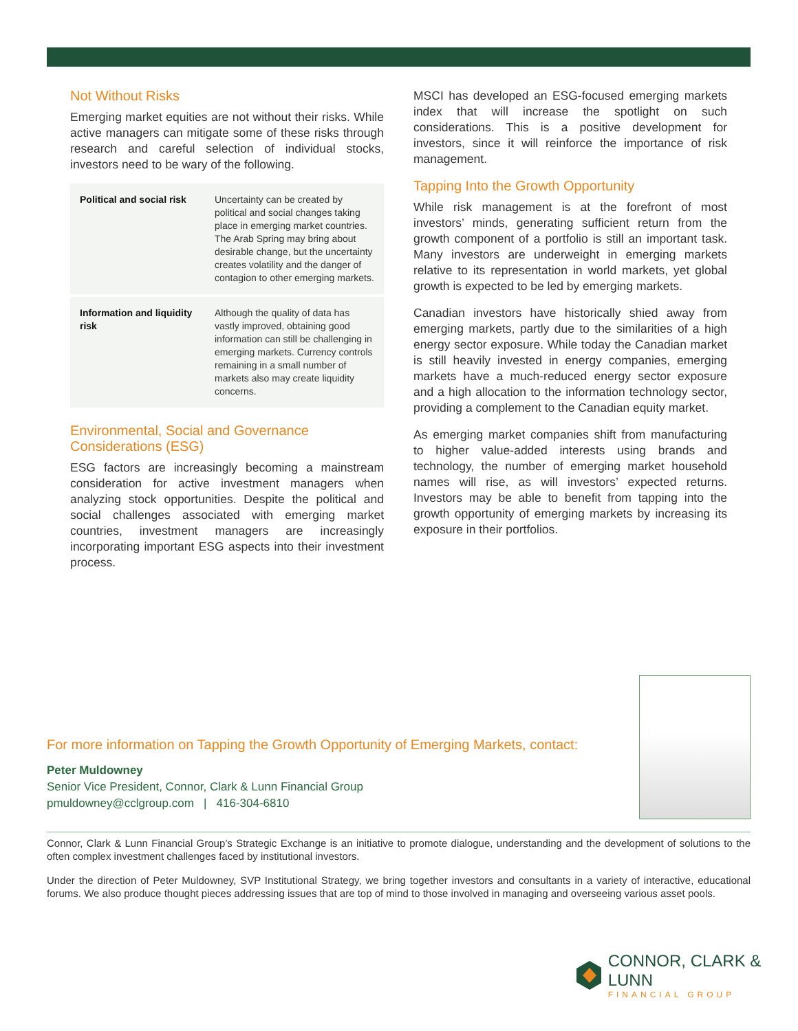Not Without Risks
Emerging market equities are not without their risks. While active managers can mitigate some of these risks through research and careful selection of individual stocks, investors need to be wary of the following.
| Political and social risk | Uncertainty can be created by political and social changes taking place in emerging market countries. The Arab Spring may bring about desirable change, but the uncertainty creates volatility and the danger of contagion to other emerging markets. |
| Information and liquidity risk | Although the quality of data has vastly improved, obtaining good information can still be challenging in emerging markets. Currency controls remaining in a small number of markets also may create liquidity concerns. |
Environmental, Social and Governance Considerations (ESG)
ESG factors are increasingly becoming a mainstream consideration for active investment managers when analyzing stock opportunities. Despite the political and social challenges associated with emerging market countries, investment managers are increasingly incorporating important ESG aspects into their investment process.
MSCI has developed an ESG-focused emerging markets index that will increase the spotlight on such considerations. This is a positive development for investors, since it will reinforce the importance of risk management.
Tapping Into the Growth Opportunity
While risk management is at the forefront of most investors’ minds, generating sufficient return from the growth component of a portfolio is still an important task. Many investors are underweight in emerging markets relative to its representation in world markets, yet global growth is expected to be led by emerging markets.
Canadian investors have historically shied away from emerging markets, partly due to the similarities of a high energy sector exposure. While today the Canadian market is still heavily invested in energy companies, emerging markets have a much-reduced energy sector exposure and a high allocation to the information technology sector, providing a complement to the Canadian equity market.
As emerging market companies shift from manufacturing to higher value-added interests using brands and technology, the number of emerging market household names will rise, as will investors’ expected returns. Investors may be able to benefit from tapping into the growth opportunity of emerging markets by increasing its exposure in their portfolios.
For more information on Tapping the Growth Opportunity of Emerging Markets, contact:
Peter Muldowney
Senior Vice President, Connor, Clark & Lunn Financial Group
pmuldowney@cclgroup.com | 416-304-6810
Connor, Clark & Lunn Financial Group’s Strategic Exchange is an initiative to promote dialogue, understanding and the development of solutions to the often complex investment challenges faced by institutional investors.
Under the direction of Peter Muldowney, SVP Institutional Strategy, we bring together investors and consultants in a variety of interactive, educational forums. We also produce thought pieces addressing issues that are top of mind to those involved in managing and overseeing various asset pools.
CONNOR, CLARK & LUNN
FINANCIAL GROUP